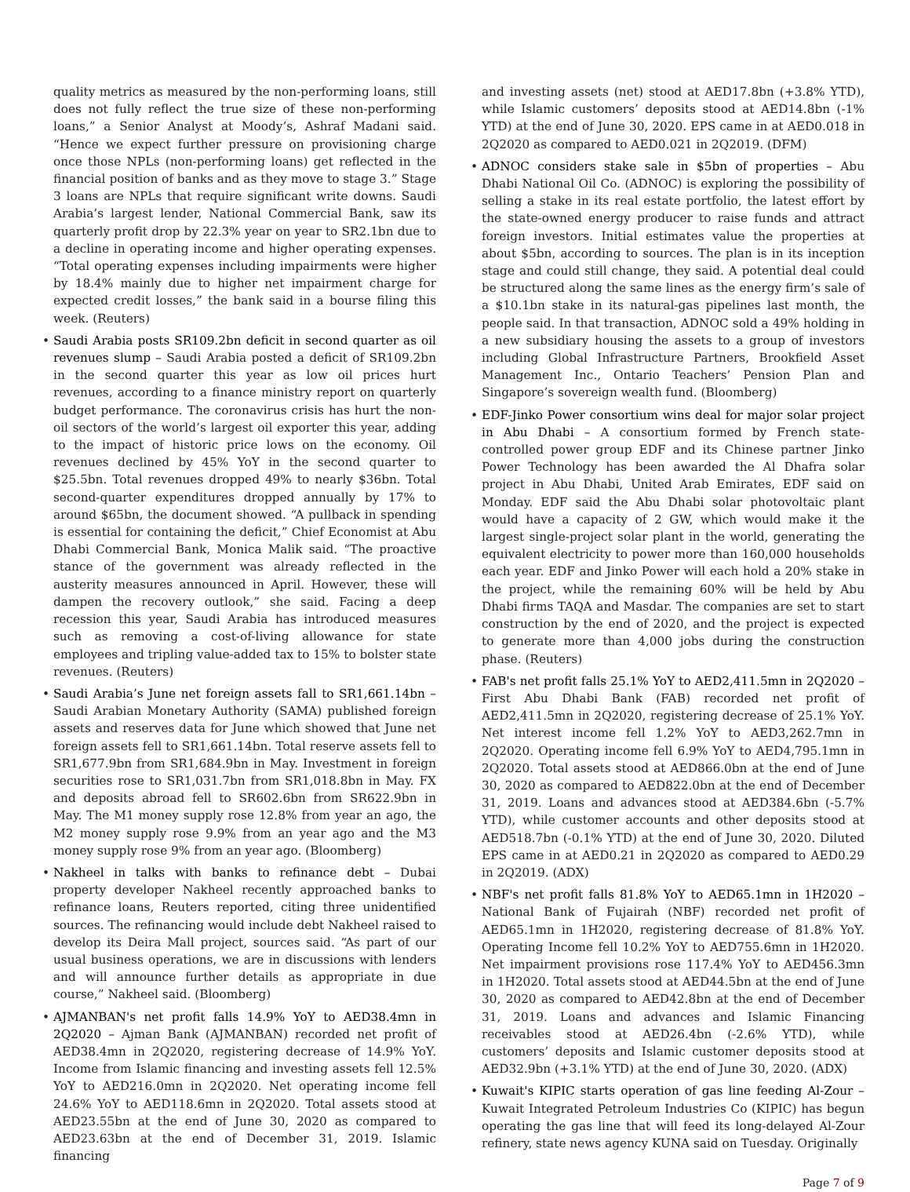quality metrics as measured by the non-performing loans, still does not fully reflect the true size of these non-performing loans,” a Senior Analyst at Moody’s, Ashraf Madani said. “Hence we expect further pressure on provisioning charge once those NPLs (non-performing loans) get reflected in the financial position of banks and as they move to stage 3.” Stage 3 loans are NPLs that require significant write downs. Saudi Arabia’s largest lender, National Commercial Bank, saw its quarterly profit drop by 22.3% year on year to SR2.1bn due to a decline in operating income and higher operating expenses. “Total operating expenses including impairments were higher by 18.4% mainly due to higher net impairment charge for expected credit losses,” the bank said in a bourse filing this week. (Reuters)
• Saudi Arabia posts SR109.2bn deficit in second quarter as oil revenues slump – Saudi Arabia posted a deficit of SR109.2bn in the second quarter this year as low oil prices hurt revenues, according to a finance ministry report on quarterly budget performance. The coronavirus crisis has hurt the non-oil sectors of the world’s largest oil exporter this year, adding to the impact of historic price lows on the economy. Oil revenues declined by 45% YoY in the second quarter to $25.5bn. Total revenues dropped 49% to nearly $36bn. Total second-quarter expenditures dropped annually by 17% to around $65bn, the document showed. “A pullback in spending is essential for containing the deficit,” Chief Economist at Abu Dhabi Commercial Bank, Monica Malik said. “The proactive stance of the government was already reflected in the austerity measures announced in April. However, these will dampen the recovery outlook,” she said. Facing a deep recession this year, Saudi Arabia has introduced measures such as removing a cost-of-living allowance for state employees and tripling value-added tax to 15% to bolster state revenues. (Reuters)
• Saudi Arabia’s June net foreign assets fall to SR1,661.14bn – Saudi Arabian Monetary Authority (SAMA) published foreign assets and reserves data for June which showed that June net foreign assets fell to SR1,661.14bn. Total reserve assets fell to SR1,677.9bn from SR1,684.9bn in May. Investment in foreign securities rose to SR1,031.7bn from SR1,018.8bn in May. FX and deposits abroad fell to SR602.6bn from SR622.9bn in May. The M1 money supply rose 12.8% from year an ago, the M2 money supply rose 9.9% from an year ago and the M3 money supply rose 9% from an year ago. (Bloomberg)
• Nakheel in talks with banks to refinance debt – Dubai property developer Nakheel recently approached banks to refinance loans, Reuters reported, citing three unidentified sources. The refinancing would include debt Nakheel raised to develop its Deira Mall project, sources said. “As part of our usual business operations, we are in discussions with lenders and will announce further details as appropriate in due course,” Nakheel said. (Bloomberg)
• AJMANBAN's net profit falls 14.9% YoY to AED38.4mn in 2Q2020 – Ajman Bank (AJMANBAN) recorded net profit of AED38.4mn in 2Q2020, registering decrease of 14.9% YoY. Income from Islamic financing and investing assets fell 12.5% YoY to AED216.0mn in 2Q2020. Net operating income fell 24.6% YoY to AED118.6mn in 2Q2020. Total assets stood at AED23.55bn at the end of June 30, 2020 as compared to AED23.63bn at the end of December 31, 2019. Islamic financing
and investing assets (net) stood at AED17.8bn (+3.8% YTD), while Islamic customers’ deposits stood at AED14.8bn (-1% YTD) at the end of June 30, 2020. EPS came in at AED0.018 in 2Q2020 as compared to AED0.021 in 2Q2019. (DFM)
• ADNOC considers stake sale in $5bn of properties – Abu Dhabi National Oil Co. (ADNOC) is exploring the possibility of selling a stake in its real estate portfolio, the latest effort by the state-owned energy producer to raise funds and attract foreign investors. Initial estimates value the properties at about $5bn, according to sources. The plan is in its inception stage and could still change, they said. A potential deal could be structured along the same lines as the energy firm’s sale of a $10.1bn stake in its natural-gas pipelines last month, the people said. In that transaction, ADNOC sold a 49% holding in a new subsidiary housing the assets to a group of investors including Global Infrastructure Partners, Brookfield Asset Management Inc., Ontario Teachers’ Pension Plan and Singapore’s sovereign wealth fund. (Bloomberg)
• EDF-Jinko Power consortium wins deal for major solar project in Abu Dhabi – A consortium formed by French state-controlled power group EDF and its Chinese partner Jinko Power Technology has been awarded the Al Dhafra solar project in Abu Dhabi, United Arab Emirates, EDF said on Monday. EDF said the Abu Dhabi solar photovoltaic plant would have a capacity of 2 GW, which would make it the largest single-project solar plant in the world, generating the equivalent electricity to power more than 160,000 households each year. EDF and Jinko Power will each hold a 20% stake in the project, while the remaining 60% will be held by Abu Dhabi firms TAQA and Masdar. The companies are set to start construction by the end of 2020, and the project is expected to generate more than 4,000 jobs during the construction phase. (Reuters)
• FAB's net profit falls 25.1% YoY to AED2,411.5mn in 2Q2020 – First Abu Dhabi Bank (FAB) recorded net profit of AED2,411.5mn in 2Q2020, registering decrease of 25.1% YoY. Net interest income fell 1.2% YoY to AED3,262.7mn in 2Q2020. Operating income fell 6.9% YoY to AED4,795.1mn in 2Q2020. Total assets stood at AED866.0bn at the end of June 30, 2020 as compared to AED822.0bn at the end of December 31, 2019. Loans and advances stood at AED384.6bn (-5.7% YTD), while customer accounts and other deposits stood at AED518.7bn (-0.1% YTD) at the end of June 30, 2020. Diluted EPS came in at AED0.21 in 2Q2020 as compared to AED0.29 in 2Q2019. (ADX)
• NBF's net profit falls 81.8% YoY to AED65.1mn in 1H2020 – National Bank of Fujairah (NBF) recorded net profit of AED65.1mn in 1H2020, registering decrease of 81.8% YoY. Operating Income fell 10.2% YoY to AED755.6mn in 1H2020. Net impairment provisions rose 117.4% YoY to AED456.3mn in 1H2020. Total assets stood at AED44.5bn at the end of June 30, 2020 as compared to AED42.8bn at the end of December 31, 2019. Loans and advances and Islamic Financing receivables stood at AED26.4bn (-2.6% YTD), while customers’ deposits and Islamic customer deposits stood at AED32.9bn (+3.1% YTD) at the end of June 30, 2020. (ADX)
• Kuwait's KIPIC starts operation of gas line feeding Al-Zour – Kuwait Integrated Petroleum Industries Co (KIPIC) has begun operating the gas line that will feed its long-delayed Al-Zour refinery, state news agency KUNA said on Tuesday. Originally
Page 7 of 9